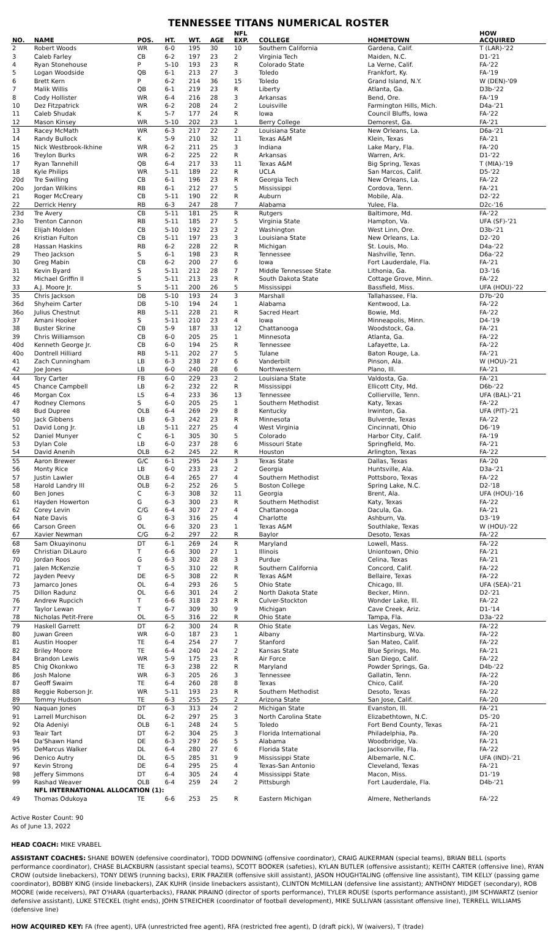TENNESSEE TITANS NUMERICAL ROSTER
| NO. | NAME | POS. | HT. | WT. | AGE | NFL EXP. | COLLEGE | HOMETOWN | HOW ACQUIRED |
| --- | --- | --- | --- | --- | --- | --- | --- | --- | --- |
| 2 | Robert Woods | WR | 6-0 | 195 | 30 | 10 | Southern California | Gardena, Calif. | T (LAR)-'22 |
| 3 | Caleb Farley | CB | 6-2 | 197 | 23 | 2 | Virginia Tech | Maiden, N.C. | D1-'21 |
| 4 | Ryan Stonehouse | P | 5-10 | 193 | 23 | R | Colorado State | La Verne, Calif. | FA-'22 |
| 5 | Logan Woodside | QB | 6-1 | 213 | 27 | 3 | Toledo | Frankfort, Ky. | FA-'19 |
| 6 | Brett Kern | P | 6-2 | 214 | 36 | 15 | Toledo | Grand Island, N.Y. | W (DEN)-'09 |
| 7 | Malik Willis | QB | 6-1 | 219 | 23 | R | Liberty | Atlanta, Ga. | D3b-'22 |
| 8 | Cody Hollister | WR | 6-4 | 216 | 28 | 3 | Arkansas | Bend, Ore. | FA-'19 |
| 10 | Dez Fitzpatrick | WR | 6-2 | 208 | 24 | 2 | Louisville | Farmington Hills, Mich. | D4a-'21 |
| 11 | Caleb Shudak | K | 5-7 | 177 | 24 | R | Iowa | Council Bluffs, Iowa | FA-'22 |
| 12 | Mason Kinsey | WR | 5-10 | 202 | 23 | 1 | Berry College | Demorest, Ga. | FA-'21 |
| 13 | Racey McMath | WR | 6-3 | 217 | 22 | 2 | Louisiana State | New Orleans, La. | D6a-'21 |
| 14 | Randy Bullock | K | 5-9 | 210 | 32 | 11 | Texas A&M | Klein, Texas | FA-'21 |
| 15 | Nick Westbrook-Ikhine | WR | 6-2 | 211 | 25 | 3 | Indiana | Lake Mary, Fla. | FA-'20 |
| 16 | Treylon Burks | WR | 6-2 | 225 | 22 | R | Arkansas | Warren, Ark. | D1-'22 |
| 17 | Ryan Tannehill | QB | 6-4 | 217 | 33 | 11 | Texas A&M | Big Spring, Texas | T (MIA)-'19 |
| 18 | Kyle Philips | WR | 5-11 | 189 | 22 | R | UCLA | San Marcos, Calif. | D5-'22 |
| 20d | Tre Swilling | CB | 6-1 | 196 | 23 | R | Georgia Tech | New Orleans, La. | FA-'22 |
| 20o | Jordan Wilkins | RB | 6-1 | 212 | 27 | 5 | Mississippi | Cordova, Tenn. | FA-'21 |
| 21 | Roger McCreary | CB | 5-11 | 190 | 22 | R | Auburn | Mobile, Ala. | D2-'22 |
| 22 | Derrick Henry | RB | 6-3 | 247 | 28 | 7 | Alabama | Yulee, Fla. | D2c-'16 |
| 23d | Tre Avery | CB | 5-11 | 181 | 25 | R | Rutgers | Baltimore, Md. | FA-'22 |
| 23o | Trenton Cannon | RB | 5-11 | 185 | 27 | 5 | Virginia State | Hampton, Va. | UFA (SF)-'21 |
| 24 | Elijah Molden | CB | 5-10 | 192 | 23 | 2 | Washington | West Linn, Ore. | D3b-'21 |
| 26 | Kristian Fulton | CB | 5-11 | 197 | 23 | 3 | Louisiana State | New Orleans, La. | D2-'20 |
| 28 | Hassan Haskins | RB | 6-2 | 228 | 22 | R | Michigan | St. Louis, Mo. | D4a-'22 |
| 29 | Theo Jackson | S | 6-1 | 198 | 23 | R | Tennessee | Nashville, Tenn. | D6a-'22 |
| 30 | Greg Mabin | CB | 6-2 | 200 | 27 | 6 | Iowa | Fort Lauderdale, Fla. | FA-'21 |
| 31 | Kevin Byard | S | 5-11 | 212 | 28 | 7 | Middle Tennessee State | Lithonia, Ga. | D3-'16 |
| 32 | Michael Griffin II | S | 5-11 | 213 | 23 | R | South Dakota State | Cottage Grove, Minn. | FA-'22 |
| 33 | A.J. Moore Jr. | S | 5-11 | 200 | 26 | 5 | Mississippi | Bassfield, Miss. | UFA (HOU)-'22 |
| 35 | Chris Jackson | DB | 5-10 | 193 | 24 | 3 | Marshall | Tallahassee, Fla. | D7b-'20 |
| 36d | Shyheim Carter | DB | 5-10 | 194 | 24 | 1 | Alabama | Kentwood, La. | FA-'22 |
| 36o | Julius Chestnut | RB | 5-11 | 228 | 21 | R | Sacred Heart | Bowie, Md. | FA-'22 |
| 37 | Amani Hooker | S | 5-11 | 210 | 23 | 4 | Iowa | Minneapolis, Minn. | D4-'19 |
| 38 | Buster Skrine | CB | 5-9 | 187 | 33 | 12 | Chattanooga | Woodstock, Ga. | FA-'21 |
| 39 | Chris Williamson | CB | 6-0 | 205 | 25 | 1 | Minnesota | Atlanta, Ga. | FA-'22 |
| 40d | Kenneth George Jr. | CB | 6-0 | 194 | 25 | R | Tennessee | Lafayette, La. | FA-'22 |
| 40o | Dontrell Hilliard | RB | 5-11 | 202 | 27 | 5 | Tulane | Baton Rouge, La. | FA-'21 |
| 41 | Zach Cunningham | LB | 6-3 | 238 | 27 | 6 | Vanderbilt | Pinson, Ala. | W (HOU)-'21 |
| 42 | Joe Jones | LB | 6-0 | 240 | 28 | 6 | Northwestern | Plano, Ill. | FA-'21 |
| 44 | Tory Carter | FB | 6-0 | 229 | 23 | 2 | Louisiana State | Valdosta, Ga. | FA-'21 |
| 45 | Chance Campbell | LB | 6-2 | 232 | 22 | R | Mississippi | Ellicott City, Md. | D6b-'22 |
| 46 | Morgan Cox | LS | 6-4 | 233 | 36 | 13 | Tennessee | Collierville, Tenn. | UFA (BAL)-'21 |
| 47 | Rodney Clemons | S | 6-0 | 205 | 25 | 1 | Southern Methodist | Katy, Texas | FA-'22 |
| 48 | Bud Dupree | OLB | 6-4 | 269 | 29 | 8 | Kentucky | Irwinton, Ga. | UFA (PIT)-'21 |
| 50 | Jack Gibbens | LB | 6-3 | 242 | 23 | R | Minnesota | Bulverde, Texas | FA-'22 |
| 51 | David Long Jr. | LB | 5-11 | 227 | 25 | 4 | West Virginia | Cincinnati, Ohio | D6-'19 |
| 52 | Daniel Munyer | C | 6-1 | 305 | 30 | 5 | Colorado | Harbor City, Calif. | FA-'19 |
| 53 | Dylan Cole | LB | 6-0 | 237 | 28 | 6 | Missouri State | Springfield, Mo. | FA-'21 |
| 54 | David Anenih | OLB | 6-2 | 245 | 22 | R | Houston | Arlington, Texas | FA-'22 |
| 55 | Aaron Brewer | G/C | 6-1 | 295 | 24 | 3 | Texas State | Dallas, Texas | FA-'20 |
| 56 | Monty Rice | LB | 6-0 | 233 | 23 | 2 | Georgia | Huntsville, Ala. | D3a-'21 |
| 57 | Justin Lawler | OLB | 6-4 | 265 | 27 | 4 | Southern Methodist | Pottsboro, Texas | FA-'22 |
| 58 | Harold Landry III | OLB | 6-2 | 252 | 26 | 5 | Boston College | Spring Lake, N.C. | D2-'18 |
| 60 | Ben Jones | C | 6-3 | 308 | 32 | 11 | Georgia | Brent, Ala. | UFA (HOU)-'16 |
| 61 | Hayden Howerton | G | 6-3 | 300 | 23 | R | Southern Methodist | Katy, Texas | FA-'22 |
| 62 | Corey Levin | C/G | 6-4 | 307 | 27 | 4 | Chattanooga | Dacula, Ga. | FA-'21 |
| 64 | Nate Davis | G | 6-3 | 316 | 25 | 4 | Charlotte | Ashburn, Va. | D3-'19 |
| 66 | Carson Green | OL | 6-6 | 320 | 23 | 1 | Texas A&M | Southlake, Texas | W (HOU)-'22 |
| 67 | Xavier Newman | C/G | 6-2 | 297 | 22 | R | Baylor | Desoto, Texas | FA-'22 |
| 68 | Sam Okuayinonu | DT | 6-1 | 269 | 24 | R | Maryland | Lowell, Mass. | FA-'22 |
| 69 | Christian DiLauro | T | 6-6 | 300 | 27 | 1 | Illinois | Uniontown, Ohio | FA-'21 |
| 70 | Jordan Roos | G | 6-3 | 302 | 28 | 3 | Purdue | Celina, Texas | FA-'21 |
| 71 | Jalen McKenzie | T | 6-5 | 310 | 22 | R | Southern California | Concord, Calif. | FA-'22 |
| 72 | Jayden Peevy | DE | 6-5 | 308 | 22 | R | Texas A&M | Bellaire, Texas | FA-'22 |
| 73 | Jamarco Jones | OL | 6-4 | 293 | 26 | 5 | Ohio State | Chicago, Ill. | UFA (SEA)-'21 |
| 75 | Dillon Radunz | OL | 6-6 | 301 | 24 | 2 | North Dakota State | Becker, Minn. | D2-'21 |
| 76 | Andrew Rupcich | T | 6-6 | 318 | 23 | R | Culver-Stockton | Wonder Lake, Ill. | FA-'22 |
| 77 | Taylor Lewan | T | 6-7 | 309 | 30 | 9 | Michigan | Cave Creek, Ariz. | D1-'14 |
| 78 | Nicholas Petit-Frere | OL | 6-5 | 316 | 22 | R | Ohio State | Tampa, Fla. | D3a-'22 |
| 79 | Haskell Garrett | DT | 6-2 | 300 | 24 | R | Ohio State | Las Vegas, Nev. | FA-'22 |
| 80 | Juwan Green | WR | 6-0 | 187 | 23 | 1 | Albany | Martinsburg, W.Va. | FA-'22 |
| 81 | Austin Hooper | TE | 6-4 | 254 | 27 | 7 | Stanford | San Mateo, Calif. | FA-'22 |
| 82 | Briley Moore | TE | 6-4 | 240 | 24 | 2 | Kansas State | Blue Springs, Mo. | FA-'21 |
| 84 | Brandon Lewis | WR | 5-9 | 175 | 23 | R | Air Force | San Diego, Calif. | FA-'22 |
| 85 | Chig Okonkwo | TE | 6-3 | 238 | 22 | R | Maryland | Powder Springs, Ga. | D4b-'22 |
| 86 | Josh Malone | WR | 6-3 | 205 | 26 | 3 | Tennessee | Gallatin, Tenn. | FA-'22 |
| 87 | Geoff Swaim | TE | 6-4 | 260 | 28 | 8 | Texas | Chico, Calif. | FA-'20 |
| 88 | Reggie Roberson Jr. | WR | 5-11 | 193 | 23 | R | Southern Methodist | Desoto, Texas | FA-'22 |
| 89 | Tommy Hudson | TE | 6-3 | 255 | 25 | 2 | Arizona State | San Jose, Calif. | FA-'20 |
| 90 | Naquan Jones | DT | 6-3 | 313 | 24 | 2 | Michigan State | Evanston, Ill. | FA-'21 |
| 91 | Larrell Murchison | DL | 6-2 | 297 | 25 | 3 | North Carolina State | Elizabethtown, N.C. | D5-'20 |
| 92 | Ola Adeniyi | OLB | 6-1 | 248 | 24 | 5 | Toledo | Fort Bend County, Texas | FA-'21 |
| 93 | Teair Tart | DT | 6-2 | 304 | 25 | 3 | Florida International | Philadelphia, Pa. | FA-'20 |
| 94 | Da'Shawn Hand | DE | 6-3 | 297 | 26 | 5 | Alabama | Woodbridge, Va. | FA-'21 |
| 95 | DeMarcus Walker | DL | 6-4 | 280 | 27 | 6 | Florida State | Jacksonville, Fla. | FA-'22 |
| 96 | Denico Autry | DL | 6-5 | 285 | 31 | 9 | Mississippi State | Albemarle, N.C. | UFA (IND)-'21 |
| 97 | Kevin Strong | DE | 6-4 | 295 | 25 | 4 | Texas-San Antonio | Cleveland, Texas | FA-'21 |
| 98 | Jeffery Simmons | DT | 6-4 | 305 | 24 | 4 | Mississippi State | Macon, Miss. | D1-'19 |
| 99 | Rashad Weaver | OLB | 6-4 | 259 | 24 | 2 | Pittsburgh | Fort Lauderdale, Fla. | D4b-'21 |
| | NFL INTERNATIONAL ALLOCATION (1): | | | | | | | | |
| 49 | Thomas Odukoya | TE | 6-6 | 253 | 25 | R | Eastern Michigan | Almere, Netherlands | FA-'22 |
Active Roster Count: 90
As of June 13, 2022
HEAD COACH: MIKE VRABEL
ASSISTANT COACHES: SHANE BOWEN (defensive coordinator), TODD DOWNING (offensive coordinator), CRAIG AUKERMAN (special teams), BRIAN BELL (sports performance coordinator), CHASE BLACKBURN (assistant special teams), SCOTT BOOKER (safeties), KYLAN BUTLER (offensive assistant); KEITH CARTER (offensive line), RYAN CROW (outside linebackers), TONY DEWS (running backs), ERIK FRAZIER (offensive skill assistant), JASON HOUGHTALING (offensive line assistant), TIM KELLY (passing game coordinator), BOBBY KING (inside linebackers), ZAK KUHR (inside linebackers assistant), CLINTON McMILLAN (defensive line assistant); ANTHONY MIDGET (secondary), ROB MOORE (wide receivers), PAT O'HARA (quarterbacks), FRANK PIRAINO (director of sports performance), TYLER ROUSE (sports performance assistant), JIM SCHWARTZ (senior defensive assistant), LUKE STECKEL (tight ends), JOHN STREICHER (coordinator of football development), MIKE SULLIVAN (assistant offensive line), TERRELL WILLIAMS (defensive line)
HOW ACQUIRED KEY: FA (free agent), UFA (unrestricted free agent), RFA (restricted free agent), D (draft pick), W (waivers), T (trade)